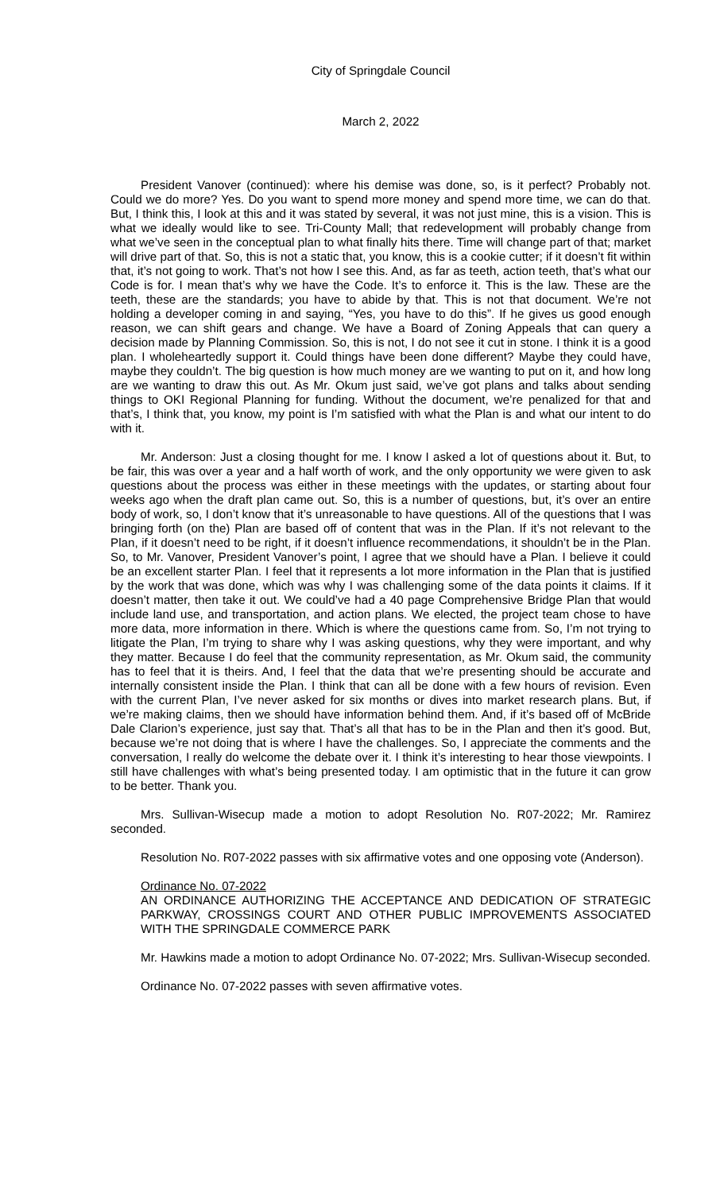City of Springdale Council
March 2, 2022
President Vanover (continued): where his demise was done, so, is it perfect? Probably not. Could we do more? Yes. Do you want to spend more money and spend more time, we can do that. But, I think this, I look at this and it was stated by several, it was not just mine, this is a vision. This is what we ideally would like to see. Tri-County Mall; that redevelopment will probably change from what we’ve seen in the conceptual plan to what finally hits there. Time will change part of that; market will drive part of that. So, this is not a static that, you know, this is a cookie cutter; if it doesn’t fit within that, it’s not going to work. That’s not how I see this. And, as far as teeth, action teeth, that’s what our Code is for. I mean that’s why we have the Code. It’s to enforce it. This is the law. These are the teeth, these are the standards; you have to abide by that. This is not that document. We’re not holding a developer coming in and saying, “Yes, you have to do this”. If he gives us good enough reason, we can shift gears and change. We have a Board of Zoning Appeals that can query a decision made by Planning Commission. So, this is not, I do not see it cut in stone. I think it is a good plan. I wholeheartedly support it. Could things have been done different? Maybe they could have, maybe they couldn’t. The big question is how much money are we wanting to put on it, and how long are we wanting to draw this out. As Mr. Okum just said, we’ve got plans and talks about sending things to OKI Regional Planning for funding. Without the document, we’re penalized for that and that’s, I think that, you know, my point is I’m satisfied with what the Plan is and what our intent to do with it.
Mr. Anderson: Just a closing thought for me. I know I asked a lot of questions about it. But, to be fair, this was over a year and a half worth of work, and the only opportunity we were given to ask questions about the process was either in these meetings with the updates, or starting about four weeks ago when the draft plan came out. So, this is a number of questions, but, it’s over an entire body of work, so, I don’t know that it’s unreasonable to have questions. All of the questions that I was bringing forth (on the) Plan are based off of content that was in the Plan. If it’s not relevant to the Plan, if it doesn’t need to be right, if it doesn’t influence recommendations, it shouldn’t be in the Plan. So, to Mr. Vanover, President Vanover’s point, I agree that we should have a Plan. I believe it could be an excellent starter Plan. I feel that it represents a lot more information in the Plan that is justified by the work that was done, which was why I was challenging some of the data points it claims. If it doesn’t matter, then take it out. We could’ve had a 40 page Comprehensive Bridge Plan that would include land use, and transportation, and action plans. We elected, the project team chose to have more data, more information in there. Which is where the questions came from. So, I’m not trying to litigate the Plan, I’m trying to share why I was asking questions, why they were important, and why they matter. Because I do feel that the community representation, as Mr. Okum said, the community has to feel that it is theirs. And, I feel that the data that we’re presenting should be accurate and internally consistent inside the Plan. I think that can all be done with a few hours of revision. Even with the current Plan, I’ve never asked for six months or dives into market research plans. But, if we’re making claims, then we should have information behind them. And, if it’s based off of McBride Dale Clarion’s experience, just say that. That’s all that has to be in the Plan and then it’s good. But, because we’re not doing that is where I have the challenges. So, I appreciate the comments and the conversation, I really do welcome the debate over it. I think it’s interesting to hear those viewpoints. I still have challenges with what’s being presented today. I am optimistic that in the future it can grow to be better. Thank you.
Mrs. Sullivan-Wisecup made a motion to adopt Resolution No. R07-2022; Mr. Ramirez seconded.
Resolution No. R07-2022 passes with six affirmative votes and one opposing vote (Anderson).
Ordinance No. 07-2022
AN ORDINANCE AUTHORIZING THE ACCEPTANCE AND DEDICATION OF STRATEGIC PARKWAY, CROSSINGS COURT AND OTHER PUBLIC IMPROVEMENTS ASSOCIATED WITH THE SPRINGDALE COMMERCE PARK
Mr. Hawkins made a motion to adopt Ordinance No. 07-2022; Mrs. Sullivan-Wisecup seconded.
Ordinance No. 07-2022 passes with seven affirmative votes.